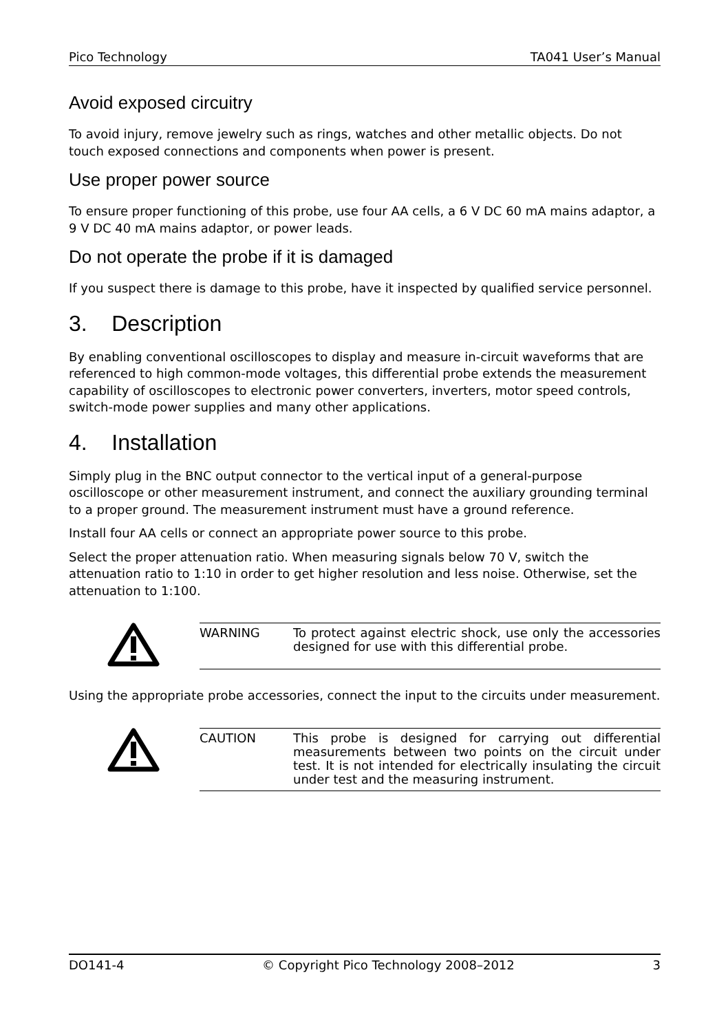Pico Technology TA041 User’s Manual
Avoid exposed circuitry
To avoid injury, remove jewelry such as rings, watches and other metallic objects. Do not touch exposed connections and components when power is present.
Use proper power source
To ensure proper functioning of this probe, use four AA cells, a 6 V DC 60 mA mains adaptor, a 9 V DC 40 mA mains adaptor, or power leads.
Do not operate the probe if it is damaged
If you suspect there is damage to this probe, have it inspected by qualified service personnel.
3. Description
By enabling conventional oscilloscopes to display and measure in-circuit waveforms that are referenced to high common-mode voltages, this differential probe extends the measurement capability of oscilloscopes to electronic power converters, inverters, motor speed controls, switch-mode power supplies and many other applications.
4. Installation
Simply plug in the BNC output connector to the vertical input of a general-purpose oscilloscope or other measurement instrument, and connect the auxiliary grounding terminal to a proper ground. The measurement instrument must have a ground reference.
Install four AA cells or connect an appropriate power source to this probe.
Select the proper attenuation ratio. When measuring signals below 70 V, switch the attenuation ratio to 1:10 in order to get higher resolution and less noise. Otherwise, set the attenuation to 1:100.
WARNING To protect against electric shock, use only the accessories designed for use with this differential probe.
Using the appropriate probe accessories, connect the input to the circuits under measurement.
CAUTION This probe is designed for carrying out differential measurements between two points on the circuit under test. It is not intended for electrically insulating the circuit under test and the measuring instrument.
DO141-4 © Copyright Pico Technology 2008–2012 3